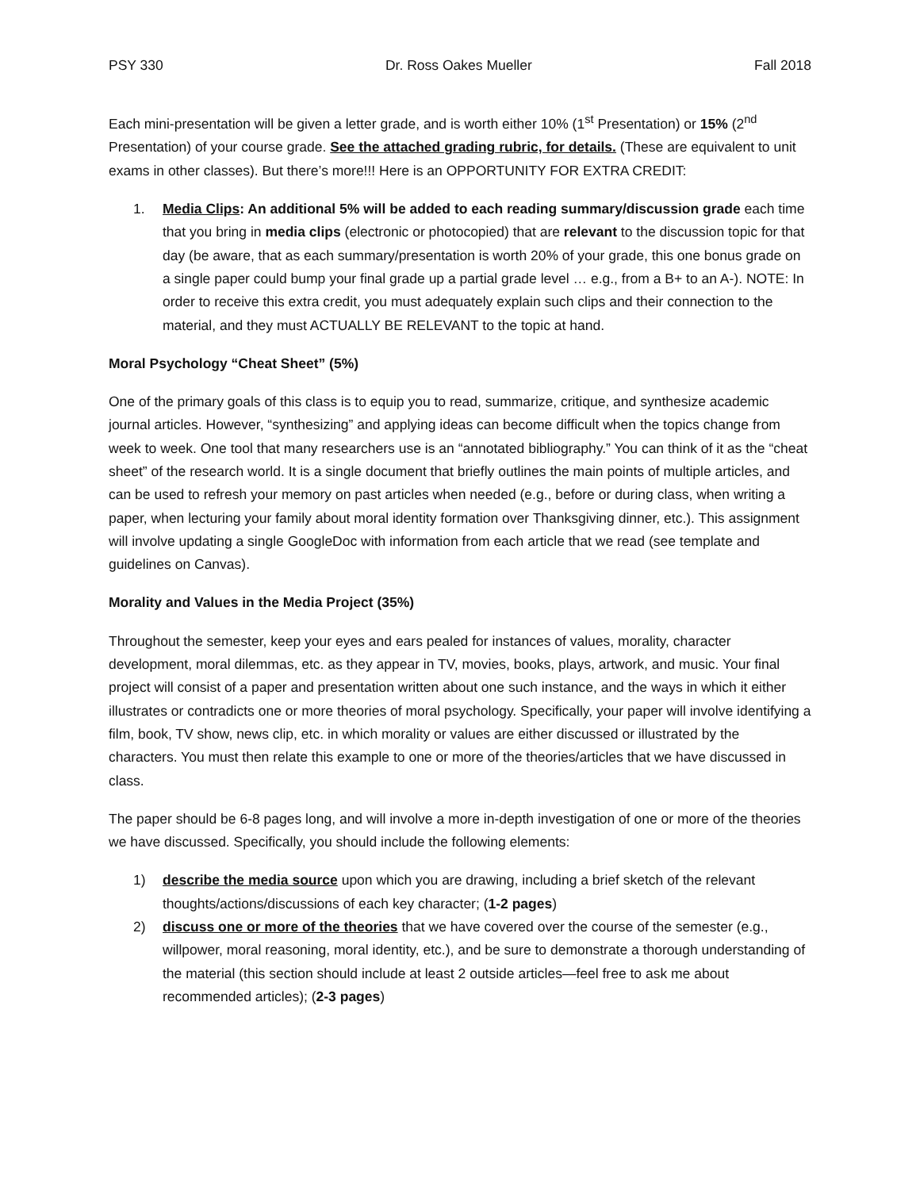PSY 330 Dr. Ross Oakes Mueller Fall 2018
Each mini-presentation will be given a letter grade, and is worth either 10% (1<sup>st</sup> Presentation) or 15% (2<sup>nd</sup> Presentation) of your course grade. See the attached grading rubric, for details. (These are equivalent to unit exams in other classes). But there’s more!!! Here is an OPPORTUNITY FOR EXTRA CREDIT:
1. Media Clips: An additional 5% will be added to each reading summary/discussion grade each time that you bring in media clips (electronic or photocopied) that are relevant to the discussion topic for that day (be aware, that as each summary/presentation is worth 20% of your grade, this one bonus grade on a single paper could bump your final grade up a partial grade level … e.g., from a B+ to an A-). NOTE: In order to receive this extra credit, you must adequately explain such clips and their connection to the material, and they must ACTUALLY BE RELEVANT to the topic at hand.
Moral Psychology “Cheat Sheet” (5%)
One of the primary goals of this class is to equip you to read, summarize, critique, and synthesize academic journal articles. However, “synthesizing” and applying ideas can become difficult when the topics change from week to week. One tool that many researchers use is an “annotated bibliography.” You can think of it as the “cheat sheet” of the research world. It is a single document that briefly outlines the main points of multiple articles, and can be used to refresh your memory on past articles when needed (e.g., before or during class, when writing a paper, when lecturing your family about moral identity formation over Thanksgiving dinner, etc.). This assignment will involve updating a single GoogleDoc with information from each article that we read (see template and guidelines on Canvas).
Morality and Values in the Media Project (35%)
Throughout the semester, keep your eyes and ears pealed for instances of values, morality, character development, moral dilemmas, etc. as they appear in TV, movies, books, plays, artwork, and music. Your final project will consist of a paper and presentation written about one such instance, and the ways in which it either illustrates or contradicts one or more theories of moral psychology. Specifically, your paper will involve identifying a film, book, TV show, news clip, etc. in which morality or values are either discussed or illustrated by the characters. You must then relate this example to one or more of the theories/articles that we have discussed in class.
The paper should be 6-8 pages long, and will involve a more in-depth investigation of one or more of the theories we have discussed. Specifically, you should include the following elements:
1) describe the media source upon which you are drawing, including a brief sketch of the relevant thoughts/actions/discussions of each key character; (1-2 pages)
2) discuss one or more of the theories that we have covered over the course of the semester (e.g., willpower, moral reasoning, moral identity, etc.), and be sure to demonstrate a thorough understanding of the material (this section should include at least 2 outside articles—feel free to ask me about recommended articles); (2-3 pages)